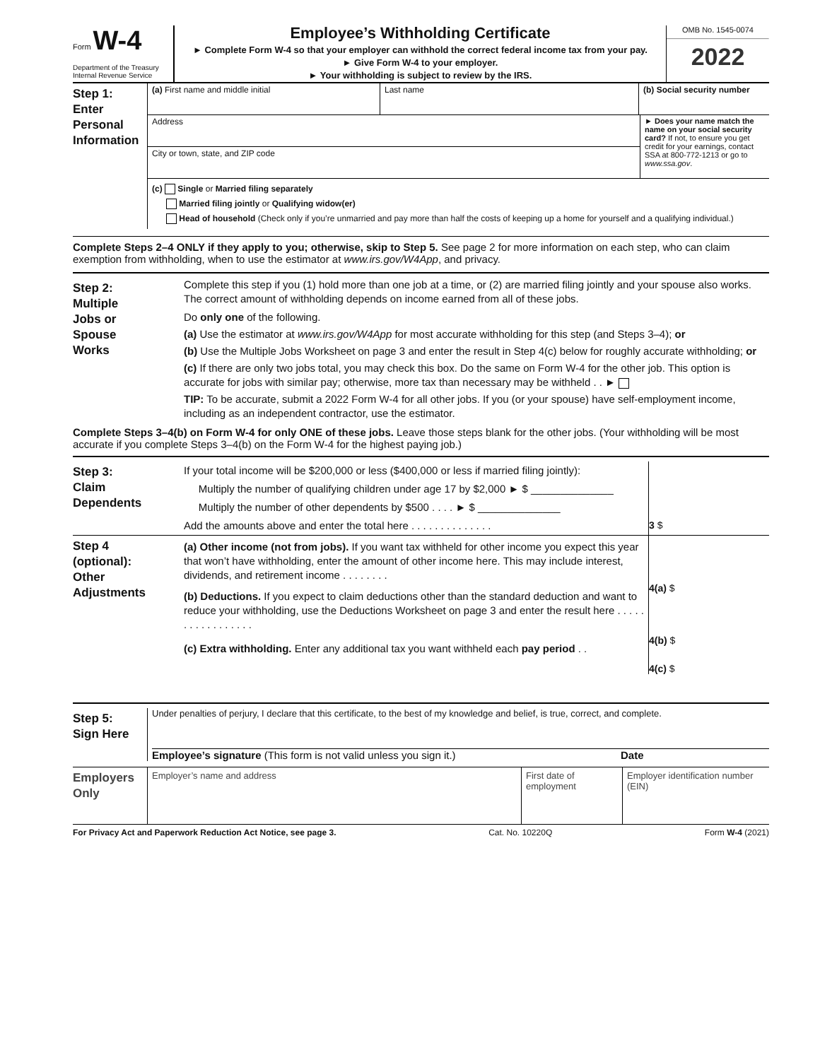Form W-4
Department of the Treasury
Internal Revenue Service
Employee’s Withholding Certificate
► Complete Form W-4 so that your employer can withhold the correct federal income tax from your pay.
► Give Form W-4 to your employer.
► Your withholding is subject to review by the IRS.
OMB No. 1545-0074
2022
Step 1:
Enter Personal Information
(a) First name and middle initial Last name (b) Social security number
Address
City or town, state, and ZIP code
► Does your name match the name on your social security card? If not, to ensure you get credit for your earnings, contact SSA at 800-772-1213 or go to www.ssa.gov.
(c) Single or Married filing separately
Married filing jointly or Qualifying widow(er)
Head of household (Check only if you’re unmarried and pay more than half the costs of keeping up a home for yourself and a qualifying individual.)
Complete Steps 2–4 ONLY if they apply to you; otherwise, skip to Step 5. See page 2 for more information on each step, who can claim exemption from withholding, when to use the estimator at www.irs.gov/W4App, and privacy.
Step 2:
Multiple Jobs or Spouse Works
Complete this step if you (1) hold more than one job at a time, or (2) are married filing jointly and your spouse also works. The correct amount of withholding depends on income earned from all of these jobs.
Do only one of the following.
(a) Use the estimator at www.irs.gov/W4App for most accurate withholding for this step (and Steps 3–4); or
(b) Use the Multiple Jobs Worksheet on page 3 and enter the result in Step 4(c) below for roughly accurate withholding; or
(c) If there are only two jobs total, you may check this box. Do the same on Form W-4 for the other job. This option is accurate for jobs with similar pay; otherwise, more tax than necessary may be withheld . . ►
TIP: To be accurate, submit a 2022 Form W-4 for all other jobs. If you (or your spouse) have self-employment income, including as an independent contractor, use the estimator.
Complete Steps 3–4(b) on Form W-4 for only ONE of these jobs. Leave those steps blank for the other jobs. (Your withholding will be most accurate if you complete Steps 3–4(b) on the Form W-4 for the highest paying job.)
Step 3:
Claim Dependents
If your total income will be $200,000 or less ($400,000 or less if married filing jointly):
Multiply the number of qualifying children under age 17 by $2,000 ► $ ______________
Multiply the number of other dependents by $500 . . . . ► $ ______________
Add the amounts above and enter the total here . . . . . . . . . . . . . .
3 $
Step 4 (optional):
Other Adjustments
(a) Other income (not from jobs). If you want tax withheld for other income you expect this year that won’t have withholding, enter the amount of other income here. This may include interest, dividends, and retirement income . . . . . . . .
(b) Deductions. If you expect to claim deductions other than the standard deduction and want to reduce your withholding, use the Deductions Worksheet on page 3 and enter the result here . . . . . . . . . . . . . . . . .
(c) Extra withholding. Enter any additional tax you want withheld each pay period . .
4(a) $
4(b) $
4(c) $
Step 5:
Sign Here
Under penalties of perjury, I declare that this certificate, to the best of my knowledge and belief, is true, correct, and complete.
Employee’s signature (This form is not valid unless you sign it.)
Date
Employers Only
Employer’s name and address First date of employment
Employer identification number (EIN)
For Privacy Act and Paperwork Reduction Act Notice, see page 3. Cat. No. 10220Q Form W-4 (2021)